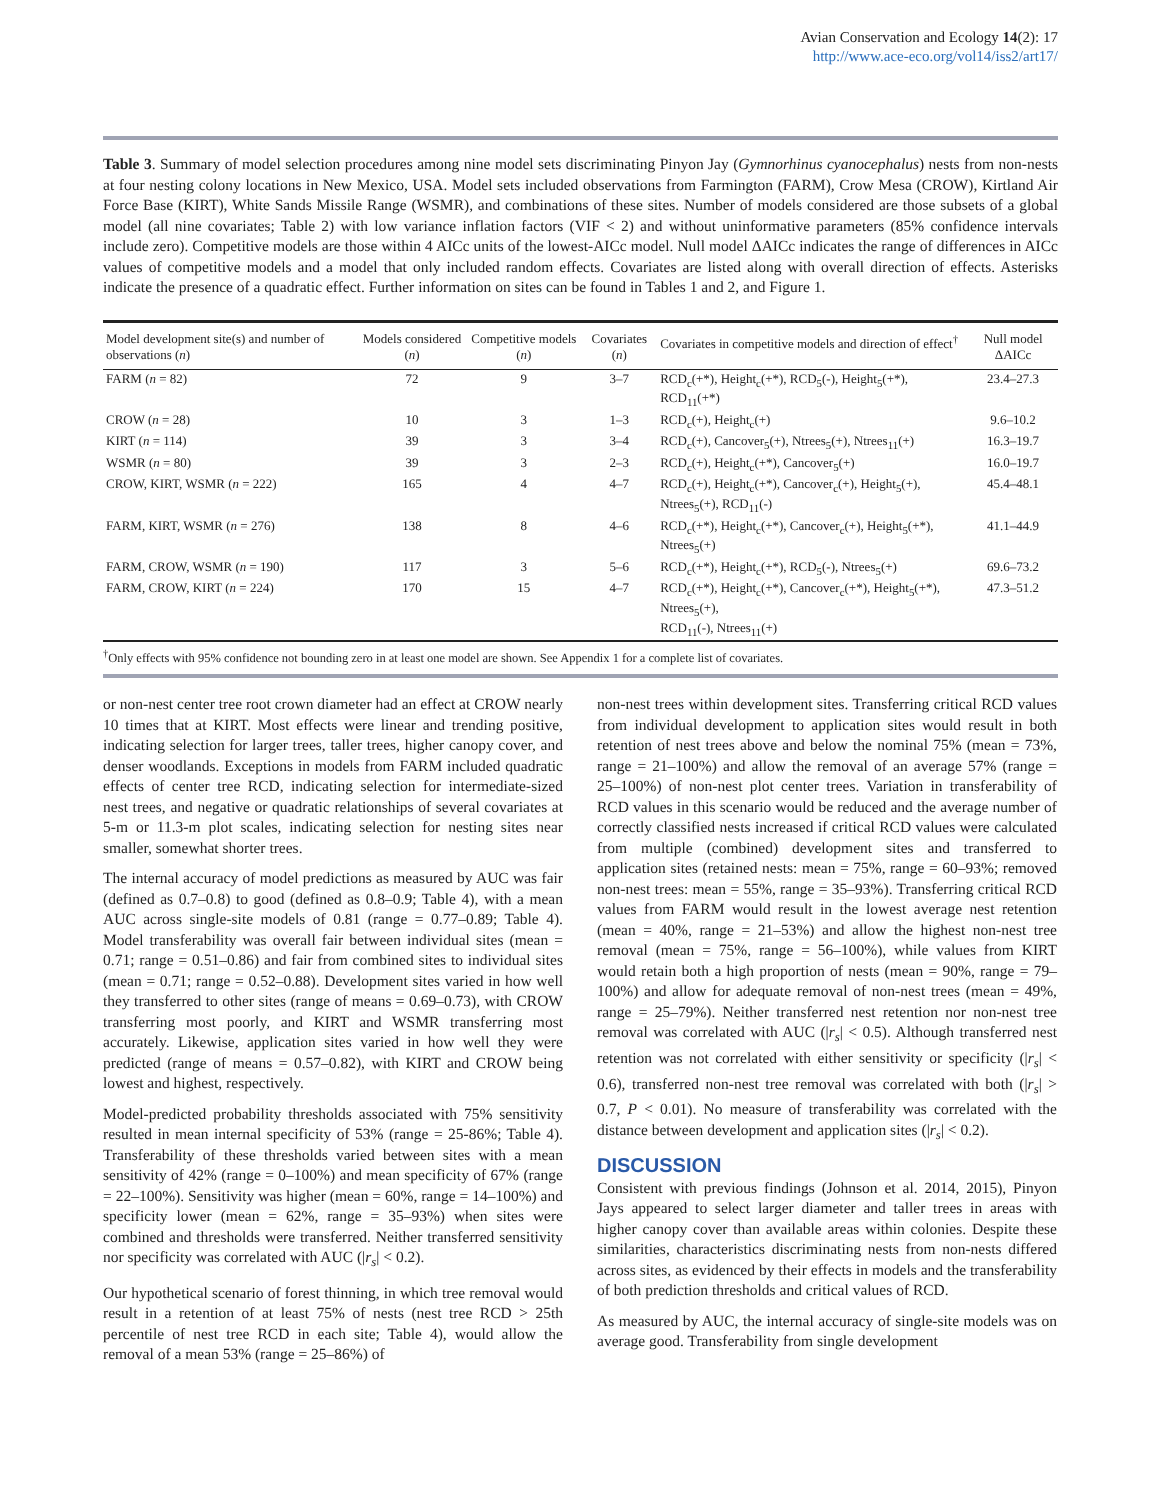Avian Conservation and Ecology 14(2): 17
http://www.ace-eco.org/vol14/iss2/art17/
Table 3. Summary of model selection procedures among nine model sets discriminating Pinyon Jay (Gymnorhinus cyanocephalus) nests from non-nests at four nesting colony locations in New Mexico, USA. Model sets included observations from Farmington (FARM), Crow Mesa (CROW), Kirtland Air Force Base (KIRT), White Sands Missile Range (WSMR), and combinations of these sites. Number of models considered are those subsets of a global model (all nine covariates; Table 2) with low variance inflation factors (VIF < 2) and without uninformative parameters (85% confidence intervals include zero). Competitive models are those within 4 AICc units of the lowest-AICc model. Null model ΔAICc indicates the range of differences in AICc values of competitive models and a model that only included random effects. Covariates are listed along with overall direction of effects. Asterisks indicate the presence of a quadratic effect. Further information on sites can be found in Tables 1 and 2, and Figure 1.
| Model development site(s) and number of observations ( n ) | Models considered ( n ) | Competitive models ( n ) | Covariates ( n ) | Covariates in competitive models and direction of effect<sup>†</sup> | Null model ΔAICc |
| --- | --- | --- | --- | --- | --- |
| FARM ( n = 82) | 72 | 9 | 3–7 | RCD<sub>c</sub>(+*), Height<sub>c</sub>(+*), RCD<sub>5</sub>(-), Height<sub>5</sub>(+*), RCD<sub>11</sub>(+*) | 23.4–27.3 |
| CROW ( n = 28) | 10 | 3 | 1–3 | RCD<sub>c</sub>(+), Height<sub>c</sub>(+) | 9.6–10.2 |
| KIRT ( n = 114) | 39 | 3 | 3–4 | RCD<sub>c</sub>(+), Cancover<sub>5</sub>(+), Ntrees<sub>5</sub>(+), Ntrees<sub>11</sub>(+) | 16.3–19.7 |
| WSMR ( n = 80) | 39 | 3 | 2–3 | RCD<sub>c</sub>(+), Height<sub>c</sub>(+*), Cancover<sub>5</sub>(+) | 16.0–19.7 |
| CROW, KIRT, WSMR ( n = 222) | 165 | 4 | 4–7 | RCD<sub>c</sub>(+), Height<sub>c</sub>(+*), Cancover<sub>c</sub>(+), Height<sub>5</sub>(+), Ntrees<sub>5</sub>(+), RCD<sub>11</sub>(-) | 45.4–48.1 |
| FARM, KIRT, WSMR ( n = 276) | 138 | 8 | 4–6 | RCD<sub>c</sub>(+*), Height<sub>c</sub>(+*), Cancover<sub>c</sub>(+), Height<sub>5</sub>(+*), Ntrees<sub>5</sub>(+) | 41.1–44.9 |
| FARM, CROW, WSMR ( n = 190) | 117 | 3 | 5–6 | RCD<sub>c</sub>(+*), Height<sub>c</sub>(+*), RCD<sub>5</sub>(-), Ntrees<sub>5</sub>(+) | 69.6–73.2 |
| FARM, CROW, KIRT ( n = 224) | 170 | 15 | 4–7 | RCD<sub>c</sub>(+*), Height<sub>c</sub>(+*), Cancover<sub>c</sub>(+*), Height<sub>5</sub>(+*), Ntrees<sub>5</sub>(+), RCD<sub>11</sub>(-), Ntrees<sub>11</sub>(+) | 47.3–51.2 |
<sup>†</sup> Only effects with 95% confidence not bounding zero in at least one model are shown. See Appendix 1 for a complete list of covariates.
or non-nest center tree root crown diameter had an effect at CROW nearly 10 times that at KIRT. Most effects were linear and trending positive, indicating selection for larger trees, taller trees, higher canopy cover, and denser woodlands. Exceptions in models from FARM included quadratic effects of center tree RCD, indicating selection for intermediate-sized nest trees, and negative or quadratic relationships of several covariates at 5-m or 11.3-m plot scales, indicating selection for nesting sites near smaller, somewhat shorter trees.
The internal accuracy of model predictions as measured by AUC was fair (defined as 0.7–0.8) to good (defined as 0.8–0.9; Table 4), with a mean AUC across single-site models of 0.81 (range = 0.77–0.89; Table 4). Model transferability was overall fair between individual sites (mean = 0.71; range = 0.51–0.86) and fair from combined sites to individual sites (mean = 0.71; range = 0.52–0.88). Development sites varied in how well they transferred to other sites (range of means = 0.69–0.73), with CROW transferring most poorly, and KIRT and WSMR transferring most accurately. Likewise, application sites varied in how well they were predicted (range of means = 0.57–0.82), with KIRT and CROW being lowest and highest, respectively.
Model-predicted probability thresholds associated with 75% sensitivity resulted in mean internal specificity of 53% (range = 25-86%; Table 4). Transferability of these thresholds varied between sites with a mean sensitivity of 42% (range = 0–100%) and mean specificity of 67% (range = 22–100%). Sensitivity was higher (mean = 60%, range = 14–100%) and specificity lower (mean = 62%, range = 35–93%) when sites were combined and thresholds were transferred. Neither transferred sensitivity nor specificity was correlated with AUC (|r<sub>s</sub>| < 0.2).
Our hypothetical scenario of forest thinning, in which tree removal would result in a retention of at least 75% of nests (nest tree RCD > 25th percentile of nest tree RCD in each site; Table 4), would allow the removal of a mean 53% (range = 25–86%) of
non-nest trees within development sites. Transferring critical RCD values from individual development to application sites would result in both retention of nest trees above and below the nominal 75% (mean = 73%, range = 21–100%) and allow the removal of an average 57% (range = 25–100%) of non-nest plot center trees. Variation in transferability of RCD values in this scenario would be reduced and the average number of correctly classified nests increased if critical RCD values were calculated from multiple (combined) development sites and transferred to application sites (retained nests: mean = 75%, range = 60–93%; removed non-nest trees: mean = 55%, range = 35–93%). Transferring critical RCD values from FARM would result in the lowest average nest retention (mean = 40%, range = 21–53%) and allow the highest non-nest tree removal (mean = 75%, range = 56–100%), while values from KIRT would retain both a high proportion of nests (mean = 90%, range = 79–100%) and allow for adequate removal of non-nest trees (mean = 49%, range = 25–79%). Neither transferred nest retention nor non-nest tree removal was correlated with AUC (|r<sub>s</sub>| < 0.5). Although transferred nest retention was not correlated with either sensitivity or specificity (|r<sub>s</sub>| < 0.6), transferred non-nest tree removal was correlated with both (|r<sub>s</sub>| > 0.7, P < 0.01). No measure of transferability was correlated with the distance between development and application sites (|r<sub>s</sub>| < 0.2).
DISCUSSION
Consistent with previous findings (Johnson et al. 2014, 2015), Pinyon Jays appeared to select larger diameter and taller trees in areas with higher canopy cover than available areas within colonies. Despite these similarities, characteristics discriminating nests from non-nests differed across sites, as evidenced by their effects in models and the transferability of both prediction thresholds and critical values of RCD.
As measured by AUC, the internal accuracy of single-site models was on average good. Transferability from single development